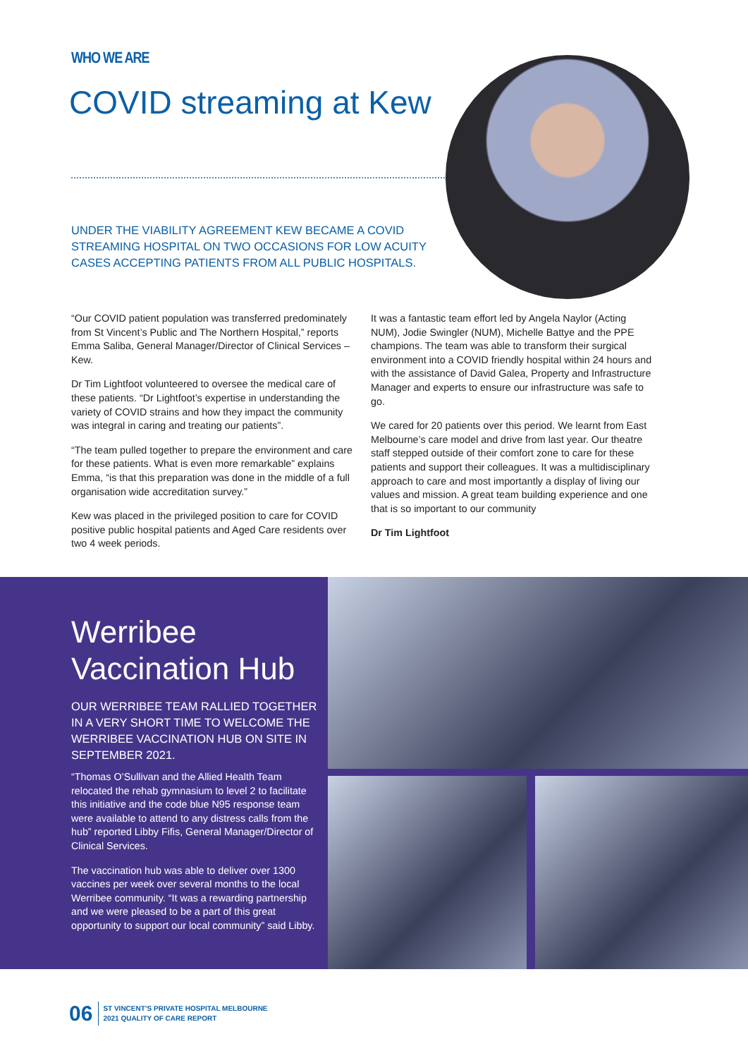WHO WE ARE
COVID streaming at Kew
UNDER THE VIABILITY AGREEMENT KEW BECAME A COVID STREAMING HOSPITAL ON TWO OCCASIONS FOR LOW ACUITY CASES ACCEPTING PATIENTS FROM ALL PUBLIC HOSPITALS.
“Our COVID patient population was transferred predominately from St Vincent’s Public and The Northern Hospital,” reports Emma Saliba, General Manager/Director of Clinical Services – Kew.
Dr Tim Lightfoot volunteered to oversee the medical care of these patients. “Dr Lightfoot’s expertise in understanding the variety of COVID strains and how they impact the community was integral in caring and treating our patients”.
“The team pulled together to prepare the environment and care for these patients. What is even more remarkable” explains Emma, “is that this preparation was done in the middle of a full organisation wide accreditation survey.”
Kew was placed in the privileged position to care for COVID positive public hospital patients and Aged Care residents over two 4 week periods.
It was a fantastic team effort led by Angela Naylor (Acting NUM), Jodie Swingler (NUM), Michelle Battye and the PPE champions. The team was able to transform their surgical environment into a COVID friendly hospital within 24 hours and with the assistance of David Galea, Property and Infrastructure Manager and experts to ensure our infrastructure was safe to go.
We cared for 20 patients over this period. We learnt from East Melbourne’s care model and drive from last year. Our theatre staff stepped outside of their comfort zone to care for these patients and support their colleagues. It was a multidisciplinary approach to care and most importantly a display of living our values and mission. A great team building experience and one that is so important to our community
Dr Tim Lightfoot
Werribee Vaccination Hub
OUR WERRIBEE TEAM RALLIED TOGETHER IN A VERY SHORT TIME TO WELCOME THE WERRIBEE VACCINATION HUB ON SITE IN SEPTEMBER 2021.
“Thomas O’Sullivan and the Allied Health Team relocated the rehab gymnasium to level 2 to facilitate this initiative and the code blue N95 response team were available to attend to any distress calls from the hub” reported Libby Fifis, General Manager/Director of Clinical Services.
The vaccination hub was able to deliver over 1300 vaccines per week over several months to the local Werribee community. “It was a rewarding partnership and we were pleased to be a part of this great opportunity to support our local community” said Libby.
06 ST VINCENT’S PRIVATE HOSPITAL MELBOURNE
2021 QUALITY OF CARE REPORT